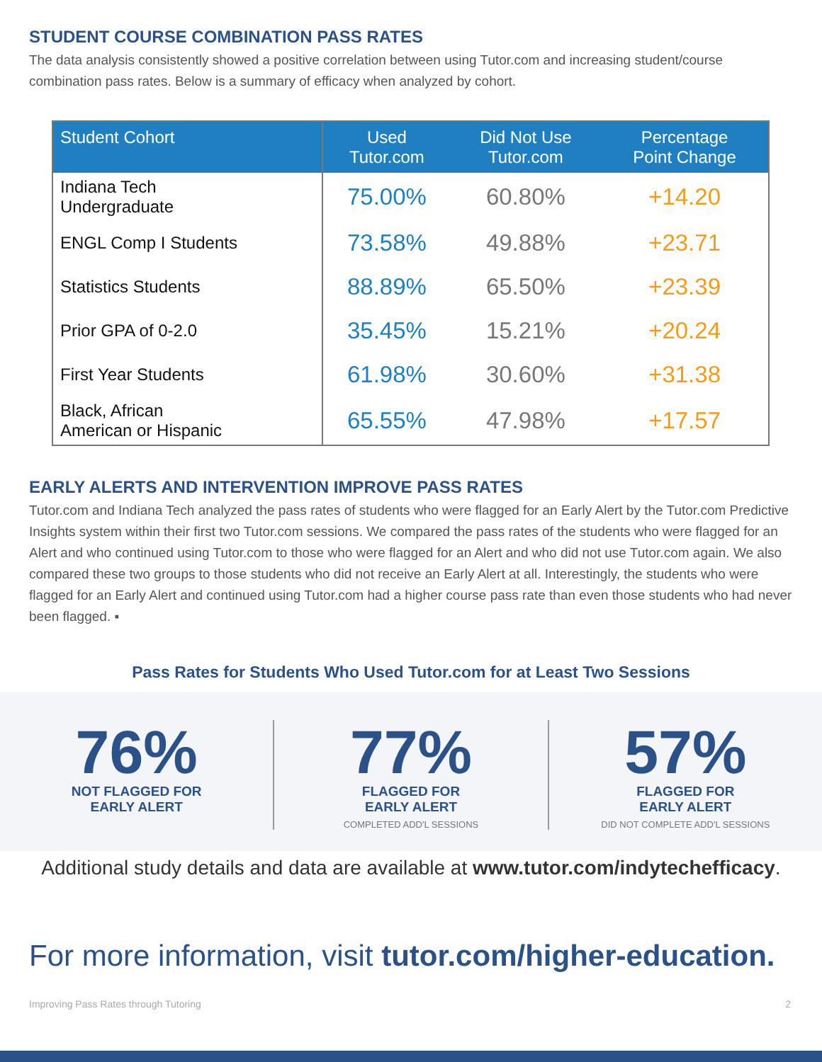STUDENT COURSE COMBINATION PASS RATES
The data analysis consistently showed a positive correlation between using Tutor.com and increasing student/course combination pass rates. Below is a summary of efficacy when analyzed by cohort.
| Student Cohort | Used Tutor.com | Did Not Use Tutor.com | Percentage Point Change |
| --- | --- | --- | --- |
| Indiana Tech Undergraduate | 75.00% | 60.80% | +14.20 |
| ENGL Comp I Students | 73.58% | 49.88% | +23.71 |
| Statistics Students | 88.89% | 65.50% | +23.39 |
| Prior GPA of 0-2.0 | 35.45% | 15.21% | +20.24 |
| First Year Students | 61.98% | 30.60% | +31.38 |
| Black, African American or Hispanic | 65.55% | 47.98% | +17.57 |
EARLY ALERTS AND INTERVENTION IMPROVE PASS RATES
Tutor.com and Indiana Tech analyzed the pass rates of students who were flagged for an Early Alert by the Tutor.com Predictive Insights system within their first two Tutor.com sessions. We compared the pass rates of the students who were flagged for an Alert and who continued using Tutor.com to those who were flagged for an Alert and who did not use Tutor.com again. We also compared these two groups to those students who did not receive an Early Alert at all. Interestingly, the students who were flagged for an Early Alert and continued using Tutor.com had a higher course pass rate than even those students who had never been flagged. ▪
Pass Rates for Students Who Used Tutor.com for at Least Two Sessions
76%
NOT FLAGGED FOR
EARLY ALERT
77%
FLAGGED FOR
EARLY ALERT
COMPLETED ADD'L SESSIONS
57%
FLAGGED FOR
EARLY ALERT
DID NOT COMPLETE ADD'L SESSIONS
Additional study details and data are available at www.tutor.com/indytechefficacy.
For more information, visit tutor.com/higher-education.
Improving Pass Rates through Tutoring 2